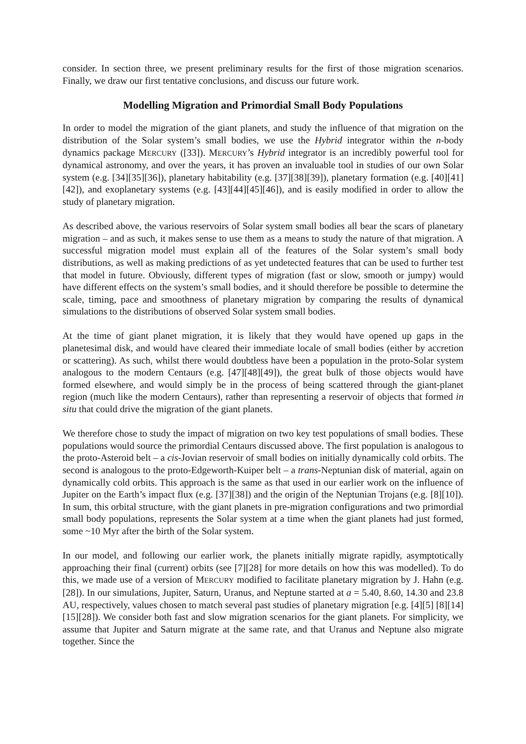consider. In section three, we present preliminary results for the first of those migration scenarios. Finally, we draw our first tentative conclusions, and discuss our future work.
Modelling Migration and Primordial Small Body Populations
In order to model the migration of the giant planets, and study the influence of that migration on the distribution of the Solar system’s small bodies, we use the Hybrid integrator within the n-body dynamics package MERCURY ([33]). MERCURY’s Hybrid integrator is an incredibly powerful tool for dynamical astronomy, and over the years, it has proven an invaluable tool in studies of our own Solar system (e.g. [34][35][36]), planetary habitability (e.g. [37][38][39]), planetary formation (e.g. [40][41][42]), and exoplanetary systems (e.g. [43][44][45][46]), and is easily modified in order to allow the study of planetary migration.
As described above, the various reservoirs of Solar system small bodies all bear the scars of planetary migration – and as such, it makes sense to use them as a means to study the nature of that migration. A successful migration model must explain all of the features of the Solar system’s small body distributions, as well as making predictions of as yet undetected features that can be used to further test that model in future. Obviously, different types of migration (fast or slow, smooth or jumpy) would have different effects on the system’s small bodies, and it should therefore be possible to determine the scale, timing, pace and smoothness of planetary migration by comparing the results of dynamical simulations to the distributions of observed Solar system small bodies.
At the time of giant planet migration, it is likely that they would have opened up gaps in the planetesimal disk, and would have cleared their immediate locale of small bodies (either by accretion or scattering). As such, whilst there would doubtless have been a population in the proto-Solar system analogous to the modern Centaurs (e.g. [47][48][49]), the great bulk of those objects would have formed elsewhere, and would simply be in the process of being scattered through the giant-planet region (much like the modern Centaurs), rather than representing a reservoir of objects that formed in situ that could drive the migration of the giant planets.
We therefore chose to study the impact of migration on two key test populations of small bodies. These populations would source the primordial Centaurs discussed above. The first population is analogous to the proto-Asteroid belt – a cis-Jovian reservoir of small bodies on initially dynamically cold orbits. The second is analogous to the proto-Edgeworth-Kuiper belt – a trans-Neptunian disk of material, again on dynamically cold orbits. This approach is the same as that used in our earlier work on the influence of Jupiter on the Earth’s impact flux (e.g. [37][38]) and the origin of the Neptunian Trojans (e.g. [8][10]). In sum, this orbital structure, with the giant planets in pre-migration configurations and two primordial small body populations, represents the Solar system at a time when the giant planets had just formed, some ~10 Myr after the birth of the Solar system.
In our model, and following our earlier work, the planets initially migrate rapidly, asymptotically approaching their final (current) orbits (see [7][28] for more details on how this was modelled). To do this, we made use of a version of MERCURY modified to facilitate planetary migration by J. Hahn (e.g. [28]). In our simulations, Jupiter, Saturn, Uranus, and Neptune started at a = 5.40, 8.60, 14.30 and 23.8 AU, respectively, values chosen to match several past studies of planetary migration [e.g. [4][5] [8][14][15][28]). We consider both fast and slow migration scenarios for the giant planets. For simplicity, we assume that Jupiter and Saturn migrate at the same rate, and that Uranus and Neptune also migrate together. Since the